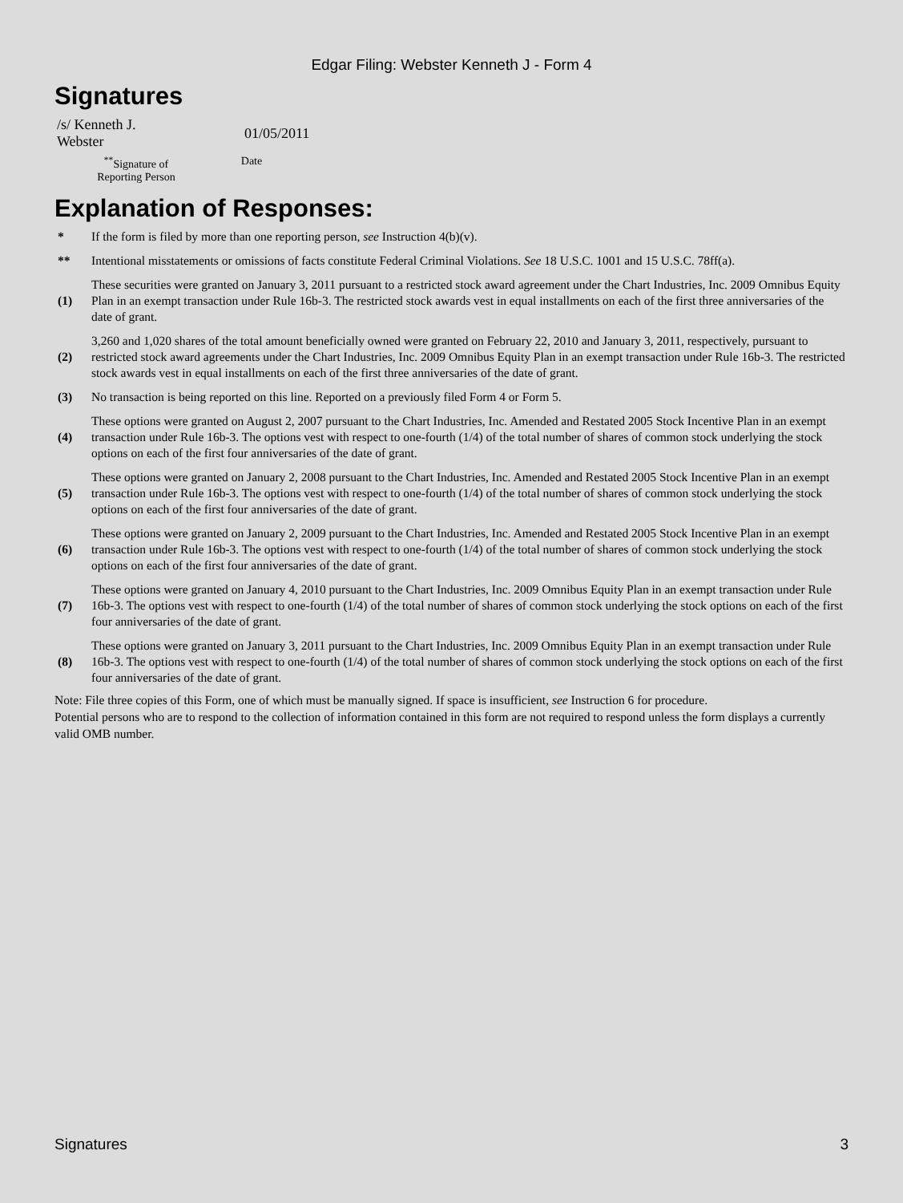Edgar Filing: Webster Kenneth J - Form 4
Signatures
| /s/ Kenneth J. Webster | 01/05/2011 |
| <sup>**</sup> Signature of Reporting Person | Date |
Explanation of Responses:
| * | If the form is filed by more than one reporting person, see Instruction 4(b)(v). |
| ** | Intentional misstatements or omissions of facts constitute Federal Criminal Violations. See 18 U.S.C. 1001 and 15 U.S.C. 78ff(a). |
| (1) | These securities were granted on January 3, 2011 pursuant to a restricted stock award agreement under the Chart Industries, Inc. 2009 Omnibus Equity Plan in an exempt transaction under Rule 16b-3. The restricted stock awards vest in equal installments on each of the first three anniversaries of the date of grant. |
| (2) | 3,260 and 1,020 shares of the total amount beneficially owned were granted on February 22, 2010 and January 3, 2011, respectively, pursuant to restricted stock award agreements under the Chart Industries, Inc. 2009 Omnibus Equity Plan in an exempt transaction under Rule 16b-3. The restricted stock awards vest in equal installments on each of the first three anniversaries of the date of grant. |
| (3) | No transaction is being reported on this line. Reported on a previously filed Form 4 or Form 5. |
| (4) | These options were granted on August 2, 2007 pursuant to the Chart Industries, Inc. Amended and Restated 2005 Stock Incentive Plan in an exempt transaction under Rule 16b-3. The options vest with respect to one-fourth (1/4) of the total number of shares of common stock underlying the stock options on each of the first four anniversaries of the date of grant. |
| (5) | These options were granted on January 2, 2008 pursuant to the Chart Industries, Inc. Amended and Restated 2005 Stock Incentive Plan in an exempt transaction under Rule 16b-3. The options vest with respect to one-fourth (1/4) of the total number of shares of common stock underlying the stock options on each of the first four anniversaries of the date of grant. |
| (6) | These options were granted on January 2, 2009 pursuant to the Chart Industries, Inc. Amended and Restated 2005 Stock Incentive Plan in an exempt transaction under Rule 16b-3. The options vest with respect to one-fourth (1/4) of the total number of shares of common stock underlying the stock options on each of the first four anniversaries of the date of grant. |
| (7) | These options were granted on January 4, 2010 pursuant to the Chart Industries, Inc. 2009 Omnibus Equity Plan in an exempt transaction under Rule 16b-3. The options vest with respect to one-fourth (1/4) of the total number of shares of common stock underlying the stock options on each of the first four anniversaries of the date of grant. |
| (8) | These options were granted on January 3, 2011 pursuant to the Chart Industries, Inc. 2009 Omnibus Equity Plan in an exempt transaction under Rule 16b-3. The options vest with respect to one-fourth (1/4) of the total number of shares of common stock underlying the stock options on each of the first four anniversaries of the date of grant. |
Note: File three copies of this Form, one of which must be manually signed. If space is insufficient, see Instruction 6 for procedure.
Potential persons who are to respond to the collection of information contained in this form are not required to respond unless the form displays a currently valid OMB number.
Signatures 3